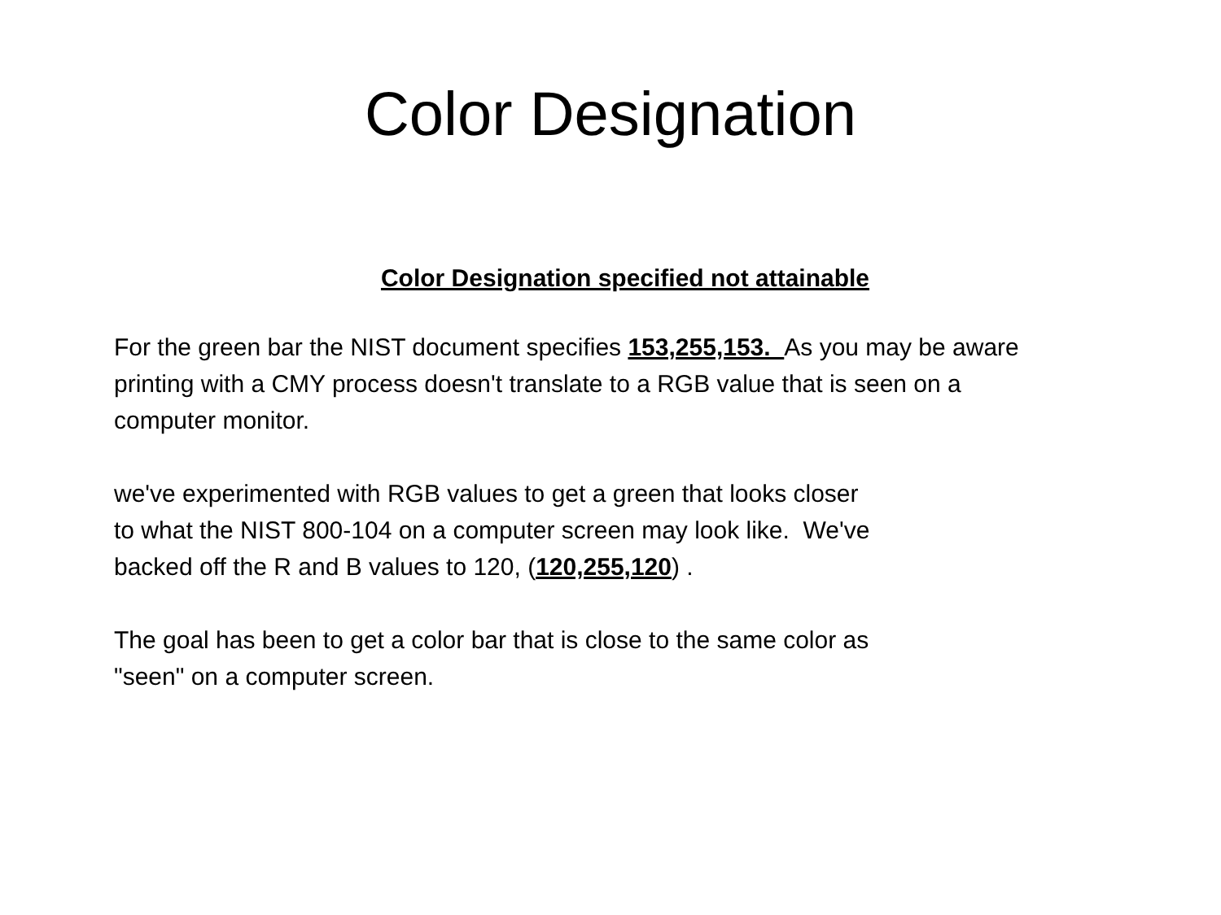Color Designation
Color Designation specified not attainable
For the green bar the NIST document specifies 153,255,153. As you may be aware
printing with a CMY process doesn't translate to a RGB value that is seen on a
computer monitor.
we've experimented with RGB values to get a green that looks closer
to what the NIST 800-104 on a computer screen may look like. We've
backed off the R and B values to 120, (120,255,120) .
The goal has been to get a color bar that is close to the same color as
"seen" on a computer screen.